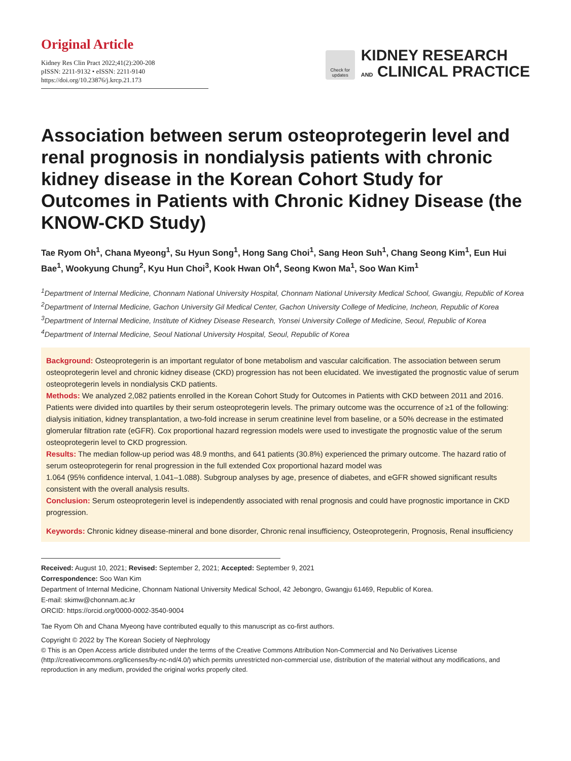Original Article
Kidney Res Clin Pract 2022;41(2):200-208
pISSN: 2211-9132 • eISSN: 2211-9140
https://doi.org/10.23876/j.krcp.21.173
Check for updates
KIDNEY RESEARCH
AND CLINICAL PRACTICE
Association between serum osteoprotegerin level and renal prognosis in nondialysis patients with chronic kidney disease in the Korean Cohort Study for Outcomes in Patients with Chronic Kidney Disease (the KNOW-CKD Study)
Tae Ryom Oh<sup>1</sup>, Chana Myeong<sup>1</sup>, Su Hyun Song<sup>1</sup>, Hong Sang Choi<sup>1</sup>, Sang Heon Suh<sup>1</sup>, Chang Seong Kim<sup>1</sup>, Eun Hui Bae<sup>1</sup>, Wookyung Chung<sup>2</sup>, Kyu Hun Choi<sup>3</sup>, Kook Hwan Oh<sup>4</sup>, Seong Kwon Ma<sup>1</sup>, Soo Wan Kim<sup>1</sup>
<sup>1</sup> Department of Internal Medicine, Chonnam National University Hospital, Chonnam National University Medical School, Gwangju, Republic of Korea
<sup>2</sup> Department of Internal Medicine, Gachon University Gil Medical Center, Gachon University College of Medicine, Incheon, Republic of Korea
<sup>3</sup> Department of Internal Medicine, Institute of Kidney Disease Research, Yonsei University College of Medicine, Seoul, Republic of Korea
<sup>4</sup> Department of Internal Medicine, Seoul National University Hospital, Seoul, Republic of Korea
Background: Osteoprotegerin is an important regulator of bone metabolism and vascular calcification. The association between serum osteoprotegerin level and chronic kidney disease (CKD) progression has not been elucidated. We investigated the prognostic value of serum osteoprotegerin levels in nondialysis CKD patients.
Methods: We analyzed 2,082 patients enrolled in the Korean Cohort Study for Outcomes in Patients with CKD between 2011 and 2016. Patients were divided into quartiles by their serum osteoprotegerin levels. The primary outcome was the occurrence of ≥1 of the following: dialysis initiation, kidney transplantation, a two-fold increase in serum creatinine level from baseline, or a 50% decrease in the estimated glomerular filtration rate (eGFR). Cox proportional hazard regression models were used to investigate the prognostic value of the serum osteoprotegerin level to CKD progression.
Results: The median follow-up period was 48.9 months, and 641 patients (30.8%) experienced the primary outcome. The hazard ratio of serum osteoprotegerin for renal progression in the full extended Cox proportional hazard model was
1.064 (95% confidence interval, 1.041–1.088). Subgroup analyses by age, presence of diabetes, and eGFR showed significant results consistent with the overall analysis results.
Conclusion: Serum osteoprotegerin level is independently associated with renal prognosis and could have prognostic importance in CKD progression.
Keywords: Chronic kidney disease-mineral and bone disorder, Chronic renal insufficiency, Osteoprotegerin, Prognosis, Renal insufficiency
Received: August 10, 2021; Revised: September 2, 2021; Accepted: September 9, 2021
Correspondence: Soo Wan Kim
Department of Internal Medicine, Chonnam National University Medical School, 42 Jebongro, Gwangju 61469, Republic of Korea.
E-mail: skimw@chonnam.ac.kr
ORCID: https://orcid.org/0000-0002-3540-9004
Tae Ryom Oh and Chana Myeong have contributed equally to this manuscript as co-first authors.
Copyright © 2022 by The Korean Society of Nephrology
© This is an Open Access article distributed under the terms of the Creative Commons Attribution Non-Commercial and No Derivatives License (http://creativecommons.org/licenses/by-nc-nd/4.0/) which permits unrestricted non-commercial use, distribution of the material without any modifications, and reproduction in any medium, provided the original works properly cited.